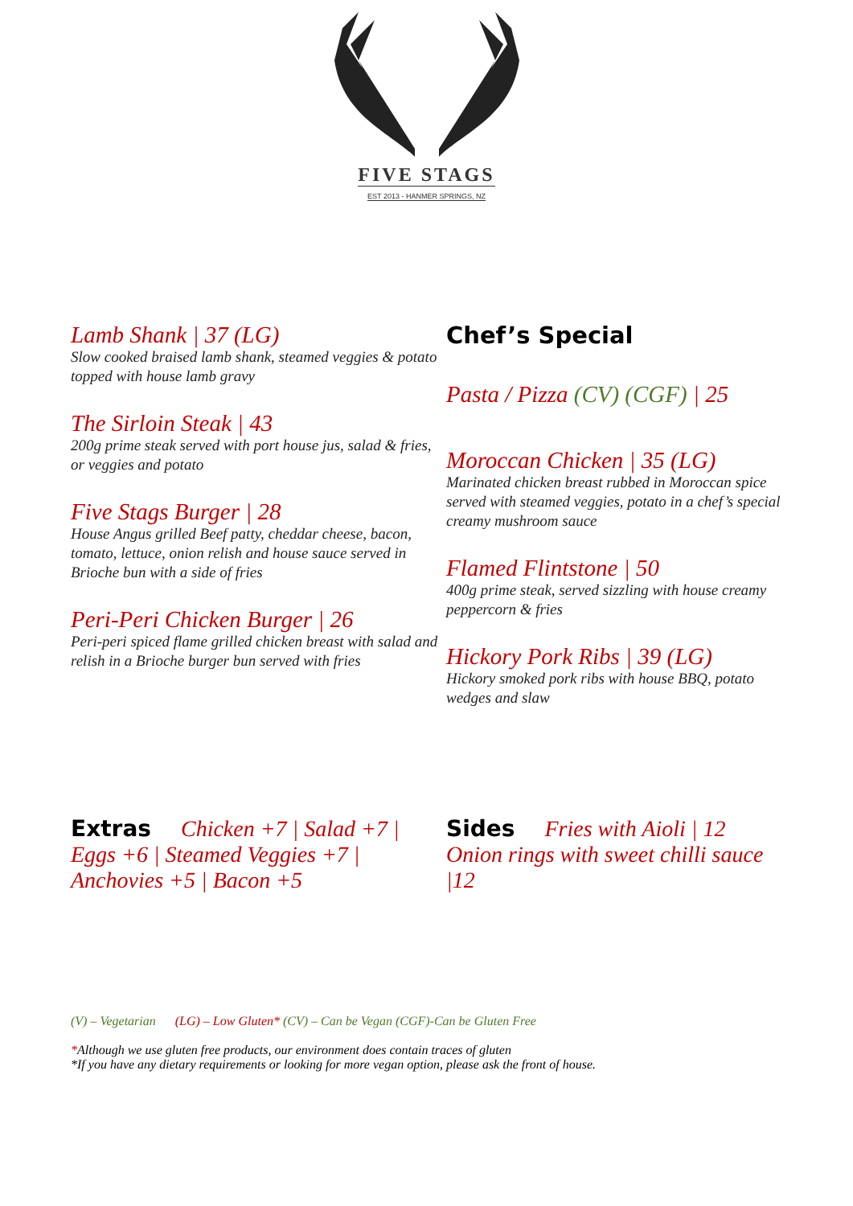FIVE STAGS
EST 2013 - HANMER SPRINGS, NZ
Lamb Shank | 37 (LG)
Slow cooked braised lamb shank, steamed veggies & potato topped with house lamb gravy
The Sirloin Steak | 43
200g prime steak served with port house jus, salad & fries, or veggies and potato
Five Stags Burger | 28
House Angus grilled Beef patty, cheddar cheese, bacon, tomato, lettuce, onion relish and house sauce served in Brioche bun with a side of fries
Peri-Peri Chicken Burger | 26
Peri-peri spiced flame grilled chicken breast with salad and relish in a Brioche burger bun served with fries
Chef’s Special
Pasta / Pizza (CV) (CGF) | 25
Moroccan Chicken | 35 (LG)
Marinated chicken breast rubbed in Moroccan spice served with steamed veggies, potato in a chef’s special creamy mushroom sauce
Flamed Flintstone | 50
400g prime steak, served sizzling with house creamy peppercorn & fries
Hickory Pork Ribs | 39 (LG)
Hickory smoked pork ribs with house BBQ, potato wedges and slaw
Extras Chicken +7 | Salad +7 | Eggs +6 | Steamed Veggies +7 | Anchovies +5 | Bacon +5
Sides Fries with Aioli | 12
Onion rings with sweet chilli sauce |12
(V) – Vegetarian (LG) – Low Gluten* (CV) – Can be Vegan (CGF)-Can be Gluten Free
*Although we use gluten free products, our environment does contain traces of gluten
*If you have any dietary requirements or looking for more vegan option, please ask the front of house.